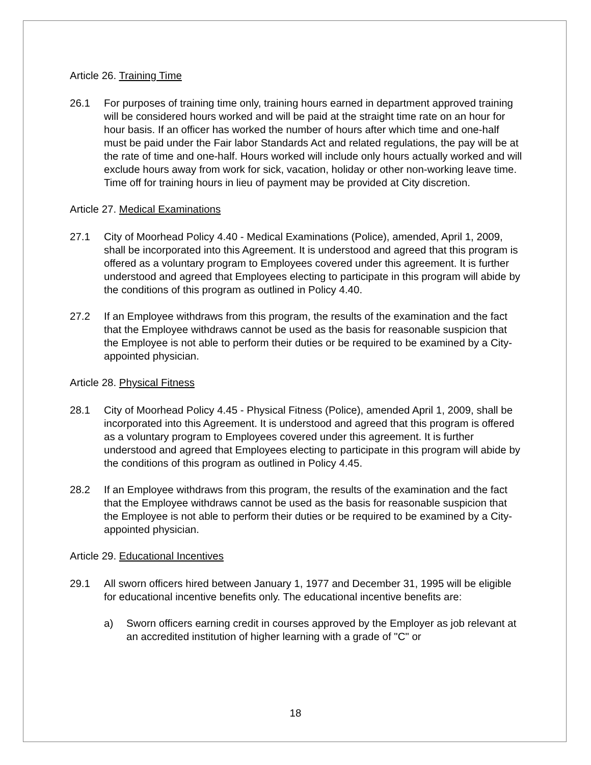Article 26. Training Time
26.1 For purposes of training time only, training hours earned in department approved training will be considered hours worked and will be paid at the straight time rate on an hour for hour basis. If an officer has worked the number of hours after which time and one-half must be paid under the Fair labor Standards Act and related regulations, the pay will be at the rate of time and one-half. Hours worked will include only hours actually worked and will exclude hours away from work for sick, vacation, holiday or other non-working leave time. Time off for training hours in lieu of payment may be provided at City discretion.
Article 27. Medical Examinations
27.1 City of Moorhead Policy 4.40 - Medical Examinations (Police), amended, April 1, 2009, shall be incorporated into this Agreement. It is understood and agreed that this program is offered as a voluntary program to Employees covered under this agreement. It is further understood and agreed that Employees electing to participate in this program will abide by the conditions of this program as outlined in Policy 4.40.
27.2 If an Employee withdraws from this program, the results of the examination and the fact that the Employee withdraws cannot be used as the basis for reasonable suspicion that the Employee is not able to perform their duties or be required to be examined by a City-appointed physician.
Article 28. Physical Fitness
28.1 City of Moorhead Policy 4.45 - Physical Fitness (Police), amended April 1, 2009, shall be incorporated into this Agreement. It is understood and agreed that this program is offered as a voluntary program to Employees covered under this agreement. It is further understood and agreed that Employees electing to participate in this program will abide by the conditions of this program as outlined in Policy 4.45.
28.2 If an Employee withdraws from this program, the results of the examination and the fact that the Employee withdraws cannot be used as the basis for reasonable suspicion that the Employee is not able to perform their duties or be required to be examined by a City-appointed physician.
Article 29. Educational Incentives
29.1 All sworn officers hired between January 1, 1977 and December 31, 1995 will be eligible for educational incentive benefits only. The educational incentive benefits are:
a) Sworn officers earning credit in courses approved by the Employer as job relevant at an accredited institution of higher learning with a grade of "C" or
18